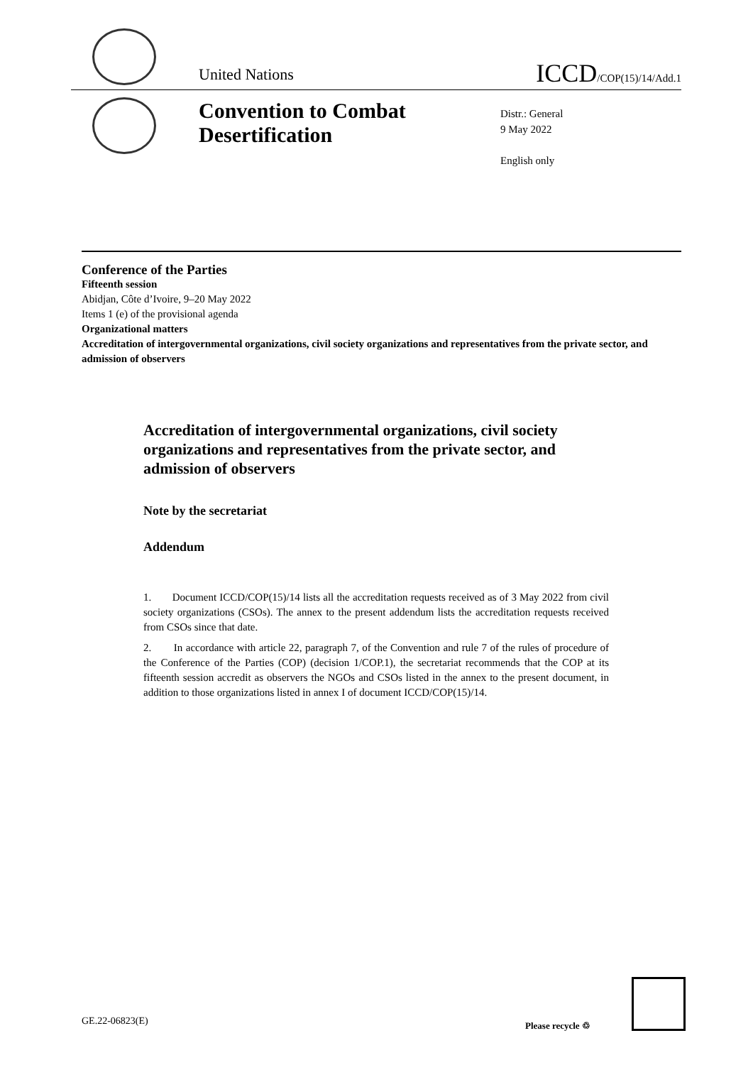United Nations
ICCD/COP(15)/14/Add.1
Convention to Combat Desertification
Distr.: General
9 May 2022
English only
Conference of the Parties
Fifteenth session
Abidjan, Côte d’Ivoire, 9–20 May 2022
Items 1 (e) of the provisional agenda
Organizational matters
Accreditation of intergovernmental organizations, civil society organizations and representatives from the private sector, and admission of observers
Accreditation of intergovernmental organizations, civil society organizations and representatives from the private sector, and admission of observers
Note by the secretariat
Addendum
1. Document ICCD/COP(15)/14 lists all the accreditation requests received as of 3 May 2022 from civil society organizations (CSOs). The annex to the present addendum lists the accreditation requests received from CSOs since that date.
2. In accordance with article 22, paragraph 7, of the Convention and rule 7 of the rules of procedure of the Conference of the Parties (COP) (decision 1/COP.1), the secretariat recommends that the COP at its fifteenth session accredit as observers the NGOs and CSOs listed in the annex to the present document, in addition to those organizations listed in annex I of document ICCD/COP(15)/14.
GE.22-06823(E) Please recycle ♲